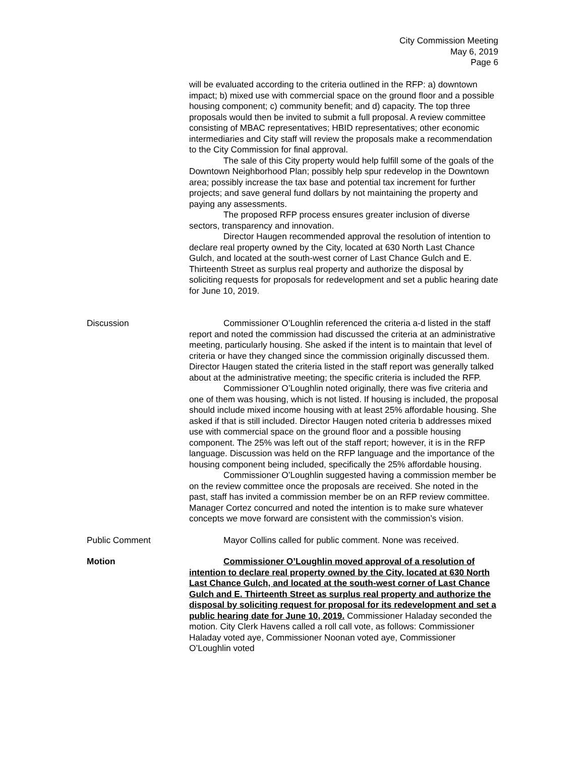City Commission Meeting
May 6, 2019
Page 6
will be evaluated according to the criteria outlined in the RFP: a) downtown impact; b) mixed use with commercial space on the ground floor and a possible housing component; c) community benefit; and d) capacity. The top three proposals would then be invited to submit a full proposal. A review committee consisting of MBAC representatives; HBID representatives; other economic intermediaries and City staff will review the proposals make a recommendation to the City Commission for final approval.
The sale of this City property would help fulfill some of the goals of the Downtown Neighborhood Plan; possibly help spur redevelop in the Downtown area; possibly increase the tax base and potential tax increment for further projects; and save general fund dollars by not maintaining the property and paying any assessments.
The proposed RFP process ensures greater inclusion of diverse sectors, transparency and innovation.
Director Haugen recommended approval the resolution of intention to declare real property owned by the City, located at 630 North Last Chance Gulch, and located at the south-west corner of Last Chance Gulch and E. Thirteenth Street as surplus real property and authorize the disposal by soliciting requests for proposals for redevelopment and set a public hearing date for June 10, 2019.
Discussion Commissioner O’Loughlin referenced the criteria a-d listed in the staff report and noted the commission had discussed the criteria at an administrative meeting, particularly housing. She asked if the intent is to maintain that level of criteria or have they changed since the commission originally discussed them. Director Haugen stated the criteria listed in the staff report was generally talked about at the administrative meeting; the specific criteria is included the RFP.
Commissioner O’Loughlin noted originally, there was five criteria and one of them was housing, which is not listed. If housing is included, the proposal should include mixed income housing with at least 25% affordable housing. She asked if that is still included. Director Haugen noted criteria b addresses mixed use with commercial space on the ground floor and a possible housing component. The 25% was left out of the staff report; however, it is in the RFP language. Discussion was held on the RFP language and the importance of the housing component being included, specifically the 25% affordable housing.
Commissioner O’Loughlin suggested having a commission member be on the review committee once the proposals are received. She noted in the past, staff has invited a commission member be on an RFP review committee. Manager Cortez concurred and noted the intention is to make sure whatever concepts we move forward are consistent with the commission’s vision.
Public Comment Mayor Collins called for public comment. None was received.
Motion Commissioner O’Loughlin moved approval of a resolution of intention to declare real property owned by the City, located at 630 North Last Chance Gulch, and located at the south-west corner of Last Chance Gulch and E. Thirteenth Street as surplus real property and authorize the disposal by soliciting request for proposal for its redevelopment and set a public hearing date for June 10, 2019. Commissioner Haladay seconded the motion. City Clerk Havens called a roll call vote, as follows: Commissioner Haladay voted aye, Commissioner Noonan voted aye, Commissioner O’Loughlin voted